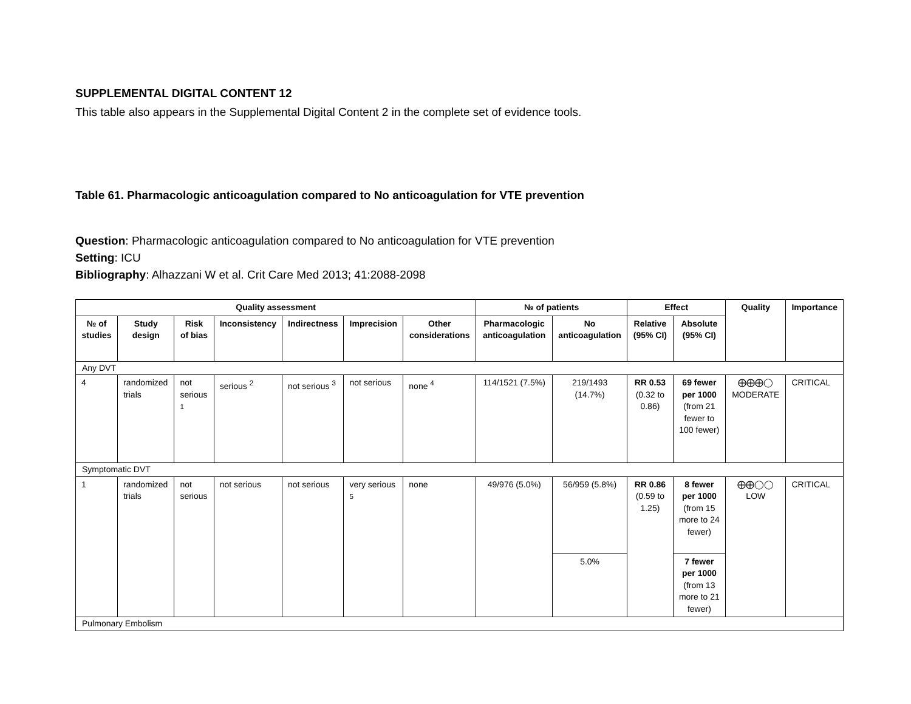SUPPLEMENTAL DIGITAL CONTENT 12
This table also appears in the Supplemental Digital Content 2 in the complete set of evidence tools.
Table 61. Pharmacologic anticoagulation compared to No anticoagulation for VTE prevention
Question: Pharmacologic anticoagulation compared to No anticoagulation for VTE prevention
Setting: ICU
Bibliography: Alhazzani W et al. Crit Care Med 2013; 41:2088-2098
| Quality assessment | | | | | | | № of patients | | Effect | | Quality | Importance |
| --- | --- | --- | --- | --- | --- | --- | --- | --- | --- | --- | --- | --- |
| № of studies | Study design | Risk of bias | Inconsistency | Indirectness | Imprecision | Other considerations | Pharmacologic anticoagulation | No anticoagulation | Relative (95% CI) | Absolute (95% CI) | | |
| Any DVT | | | | | | | | | | | | |
| 4 | randomized trials | not serious <sup>1</sup> | serious <sup>2</sup> | not serious <sup>3</sup> | not serious | none <sup>4</sup> | 114/1521 (7.5%) | 219/1493 (14.7%) | RR 0.53 (0.32 to 0.86) | 69 fewer per 1000 (from 21 fewer to 100 fewer) | ⨁⨁⨁◯ MODERATE | CRITICAL |
| Symptomatic DVT | | | | | | | | | | | | |
| 1 | randomized trials | not serious | not serious | not serious | very serious <sup>5</sup> | none | 49/976 (5.0%) | 56/959 (5.8%) | RR 0.86 (0.59 to 1.25) | 8 fewer per 1000 (from 15 more to 24 fewer) | ⨁⨁◯◯ LOW | CRITICAL |
| | | | | | | | | 5.0% | | 7 fewer per 1000 (from 13 more to 21 fewer) | | |
| Pulmonary Embolism | | | | | | | | | | | | |